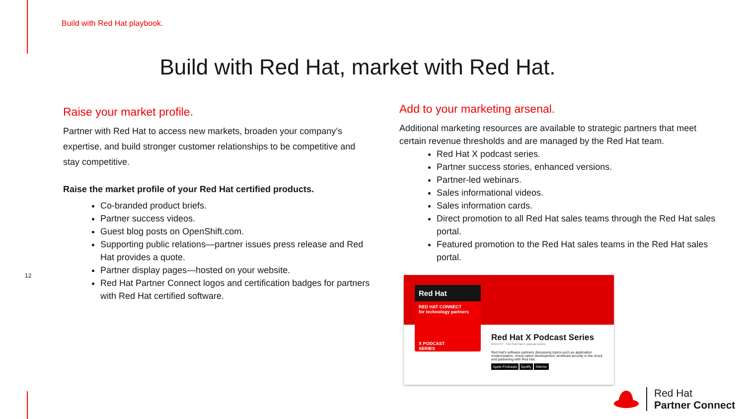Build with Red Hat playbook.
Build with Red Hat, market with Red Hat.
Raise your market profile.
Partner with Red Hat to access new markets, broaden your company’s expertise, and build stronger customer relationships to be competitive and stay competitive.
Raise the market profile of your Red Hat certified products.
Co-branded product briefs.
Partner success videos.
Guest blog posts on OpenShift.com.
Supporting public relations—partner issues press release and Red Hat provides a quote.
Partner display pages—hosted on your website.
Red Hat Partner Connect logos and certification badges for partners with Red Hat certified software.
12
Add to your marketing arsenal.
Additional marketing resources are available to strategic partners that meet certain revenue thresholds and are managed by the Red Hat team.
Red Hat X podcast series.
Partner success stories, enhanced versions.
Partner-led webinars.
Sales informational videos.
Sales information cards.
Direct promotion to all Red Hat sales teams through the Red Hat sales portal.
Featured promotion to the Red Hat sales teams in the Red Hat sales portal.
Red Hat
RED HAT CONNECT
for technology partners
X PODCAST
SERIES
Red Hat X Podcast Series
RHC4TP - The Red Hat X podcast series
Red Hat's software partners discussing topics such as application modernization, cloud-native development, workload security in the cloud and partnering with Red Hat.
Apple Podcasts Spotify Stitcher
Red Hat
Partner Connect